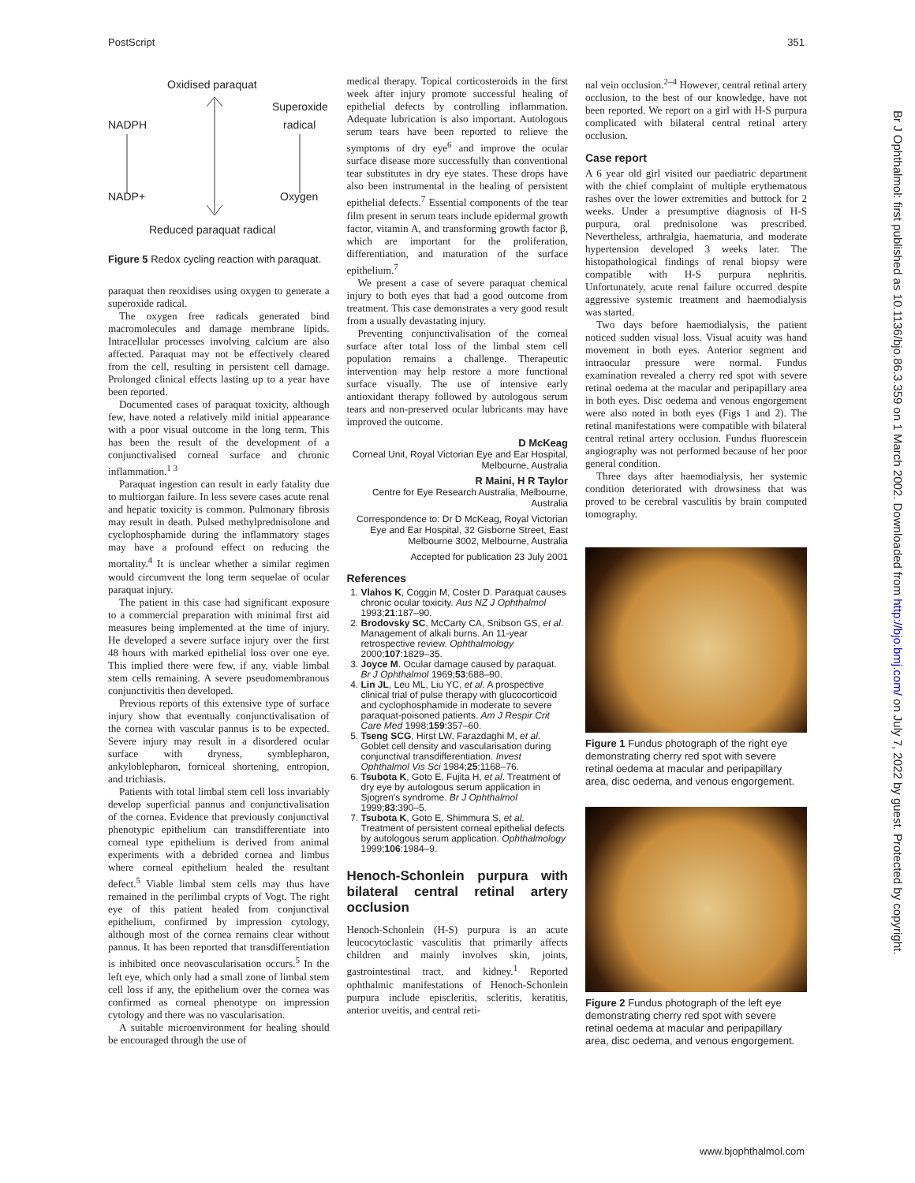PostScript 351
Oxidised paraquat
NADPH
Superoxide
radical
NADP+ Oxygen
Reduced paraquat radical
Figure 5 Redox cycling reaction with paraquat.
paraquat then reoxidises using oxygen to generate a superoxide radical.
The oxygen free radicals generated bind macromolecules and damage membrane lipids. Intracellular processes involving calcium are also affected. Paraquat may not be effectively cleared from the cell, resulting in persistent cell damage. Prolonged clinical effects lasting up to a year have been reported.
Documented cases of paraquat toxicity, although few, have noted a relatively mild initial appearance with a poor visual outcome in the long term. This has been the result of the development of a conjunctivalised corneal surface and chronic inflammation.<sup>1 3</sup>
Paraquat ingestion can result in early fatality due to multiorgan failure. In less severe cases acute renal and hepatic toxicity is common. Pulmonary fibrosis may result in death. Pulsed methylprednisolone and cyclophosphamide during the inflammatory stages may have a profound effect on reducing the mortality.<sup>4</sup> It is unclear whether a similar regimen would circumvent the long term sequelae of ocular paraquat injury.
The patient in this case had significant exposure to a commercial preparation with minimal first aid measures being implemented at the time of injury. He developed a severe surface injury over the first 48 hours with marked epithelial loss over one eye. This implied there were few, if any, viable limbal stem cells remaining. A severe pseudomembranous conjunctivitis then developed.
Previous reports of this extensive type of surface injury show that eventually conjunctivalisation of the cornea with vascular pannus is to be expected. Severe injury may result in a disordered ocular surface with dryness, symblepharon, ankyloblepharon, forniceal shortening, entropion, and trichiasis.
Patients with total limbal stem cell loss invariably develop superficial pannus and conjunctivalisation of the cornea. Evidence that previously conjunctival phenotypic epithelium can transdifferentiate into corneal type epithelium is derived from animal experiments with a debrided cornea and limbus where corneal epithelium healed the resultant defect.<sup>5</sup> Viable limbal stem cells may thus have remained in the perilimbal crypts of Vogt. The right eye of this patient healed from conjunctival epithelium, confirmed by impression cytology, although most of the cornea remains clear without pannus. It has been reported that transdifferentiation is inhibited once neovascularisation occurs.<sup>5</sup> In the left eye, which only had a small zone of limbal stem cell loss if any, the epithelium over the cornea was confirmed as corneal phenotype on impression cytology and there was no vascularisation.
A suitable microenvironment for healing should be encouraged through the use of
medical therapy. Topical corticosteroids in the first week after injury promote successful healing of epithelial defects by controlling inflammation. Adequate lubrication is also important. Autologous serum tears have been reported to relieve the symptoms of dry eye<sup>6</sup> and improve the ocular surface disease more successfully than conventional tear substitutes in dry eye states. These drops have also been instrumental in the healing of persistent epithelial defects.<sup>7</sup> Essential components of the tear film present in serum tears include epidermal growth factor, vitamin A, and transforming growth factor β, which are important for the proliferation, differentiation, and maturation of the surface epithelium.<sup>7</sup>
We present a case of severe paraquat chemical injury to both eyes that had a good outcome from treatment. This case demonstrates a very good result from a usually devastating injury.
Preventing conjunctivalisation of the corneal surface after total loss of the limbal stem cell population remains a challenge. Therapeutic intervention may help restore a more functional surface visually. The use of intensive early antioxidant therapy followed by autologous serum tears and non-preserved ocular lubricants may have improved the outcome.
D McKeag
Corneal Unit, Royal Victorian Eye and Ear Hospital, Melbourne, Australia
R Maini, H R Taylor
Centre for Eye Research Australia, Melbourne, Australia
Correspondence to: Dr D McKeag, Royal Victorian Eye and Ear Hospital, 32 Gisborne Street, East Melbourne 3002, Melbourne, Australia
Accepted for publication 23 July 2001
References
1. Vlahos K, Coggin M, Coster D. Paraquat causes chronic ocular toxicity. Aus NZ J Ophthalmol 1993;21:187–90.
2. Brodovsky SC, McCarty CA, Snibson GS, et al. Management of alkali burns. An 11-year retrospective review. Ophthalmology 2000;107:1829–35.
3. Joyce M. Ocular damage caused by paraquat. Br J Ophthalmol 1969;53:688–90.
4. Lin JL, Leu ML, Liu YC, et al. A prospective clinical trial of pulse therapy with glucocorticoid and cyclophosphamide in moderate to severe paraquat-poisoned patients. Am J Respir Crit Care Med 1998;159:357–60.
5. Tseng SCG, Hirst LW, Farazdaghi M, et al. Goblet cell density and vascularisation during conjunctival transdifferentiation. Invest Ophthalmol Vis Sci 1984;25:1168–76.
6. Tsubota K, Goto E, Fujita H, et al. Treatment of dry eye by autologous serum application in Sjogren's syndrome. Br J Ophthalmol 1999;83:390–5.
7. Tsubota K, Goto E, Shimmura S, et al. Treatment of persistent corneal epithelial defects by autologous serum application. Ophthalmology 1999;106:1984–9.
Henoch-Schonlein purpura with bilateral central retinal artery occlusion
Henoch-Schonlein (H-S) purpura is an acute leucocytoclastic vasculitis that primarily affects children and mainly involves skin, joints, gastrointestinal tract, and kidney.<sup>1</sup> Reported ophthalmic manifestations of Henoch-Schonlein purpura include episcleritis, scleritis, keratitis, anterior uveitis, and central reti-
nal vein occlusion.<sup>2–4</sup> However, central retinal artery occlusion, to the best of our knowledge, have not been reported. We report on a girl with H-S purpura complicated with bilateral central retinal artery occlusion.
Case report
A 6 year old girl visited our paediatric department with the chief complaint of multiple erythematous rashes over the lower extremities and buttock for 2 weeks. Under a presumptive diagnosis of H-S purpura, oral prednisolone was prescribed. Nevertheless, arthralgia, haematuria, and moderate hypertension developed 3 weeks later. The histopathological findings of renal biopsy were compatible with H-S purpura nephritis. Unfortunately, acute renal failure occurred despite aggressive systemic treatment and haemodialysis was started.
Two days before haemodialysis, the patient noticed sudden visual loss. Visual acuity was hand movement in both eyes. Anterior segment and intraocular pressure were normal. Fundus examination revealed a cherry red spot with severe retinal oedema at the macular and peripapillary area in both eyes. Disc oedema and venous engorgement were also noted in both eyes (Figs 1 and 2). The retinal manifestations were compatible with bilateral central retinal artery occlusion. Fundus fluorescein angiography was not performed because of her poor general condition.
Three days after haemodialysis, her systemic condition deteriorated with drowsiness that was proved to be cerebral vasculitis by brain computed tomography.
Figure 1 Fundus photograph of the right eye demonstrating cherry red spot with severe retinal oedema at macular and peripapillary area, disc oedema, and venous engorgement.
Figure 2 Fundus photograph of the left eye demonstrating cherry red spot with severe retinal oedema at macular and peripapillary area, disc oedema, and venous engorgement.
Br J Ophthalmol: first published as 10.1136/bjo.86.3.359 on 1 March 2002. Downloaded from http://bjo.bmj.com/ on July 7, 2022 by guest. Protected by copyright.
www.bjophthalmol.com